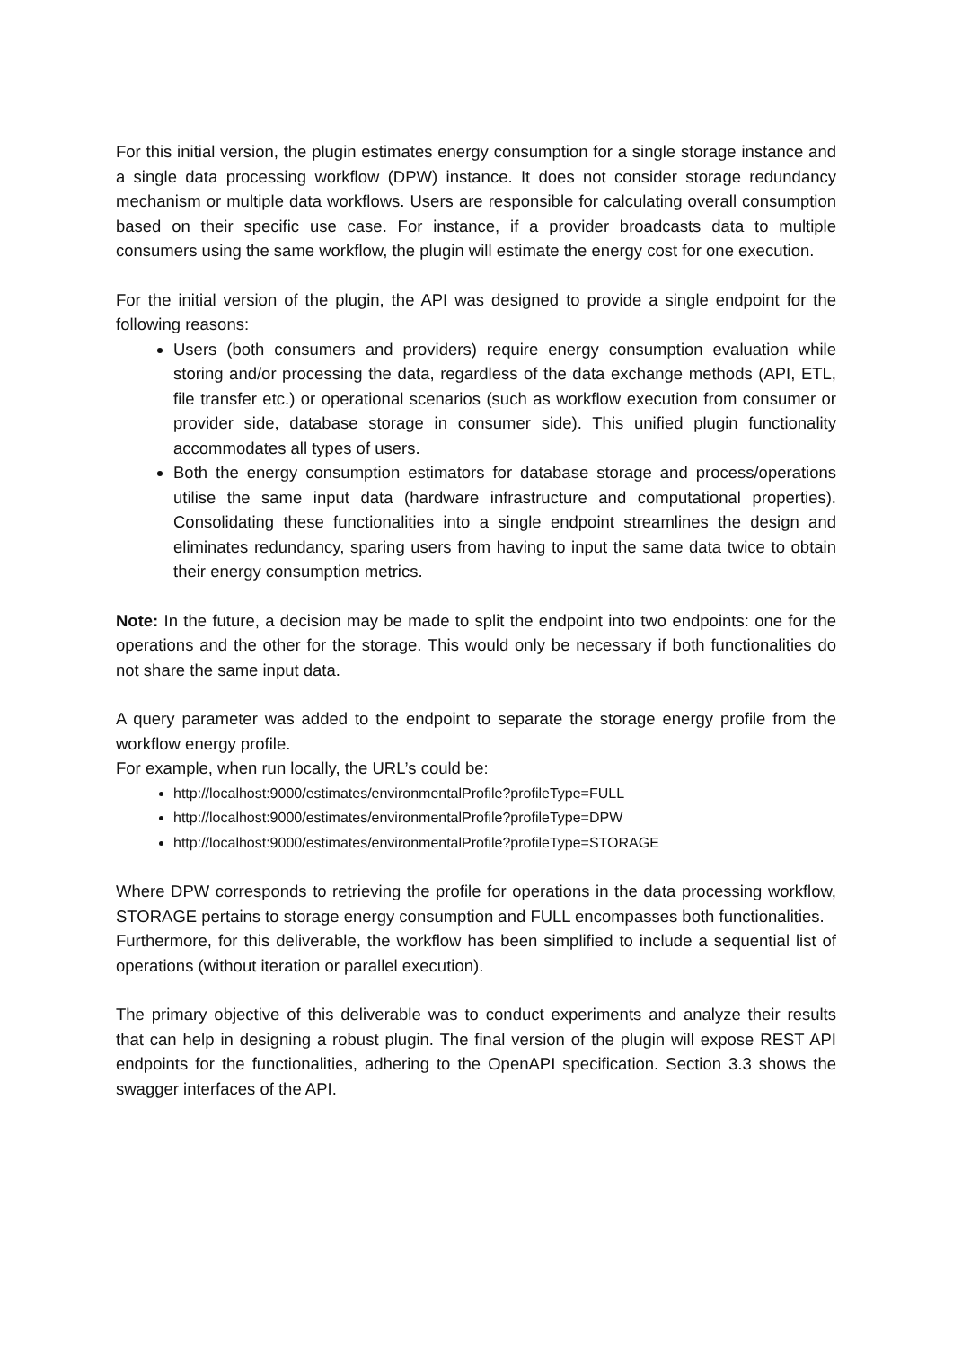For this initial version, the plugin estimates energy consumption for a single storage instance and a single data processing workflow (DPW) instance. It does not consider storage redundancy mechanism or multiple data workflows. Users are responsible for calculating overall consumption based on their specific use case. For instance, if a provider broadcasts data to multiple consumers using the same workflow, the plugin will estimate the energy cost for one execution.
For the initial version of the plugin, the API was designed to provide a single endpoint for the following reasons:
Users (both consumers and providers) require energy consumption evaluation while storing and/or processing the data, regardless of the data exchange methods (API, ETL, file transfer etc.) or operational scenarios (such as workflow execution from consumer or provider side, database storage in consumer side). This unified plugin functionality accommodates all types of users.
Both the energy consumption estimators for database storage and process/operations utilise the same input data (hardware infrastructure and computational properties). Consolidating these functionalities into a single endpoint streamlines the design and eliminates redundancy, sparing users from having to input the same data twice to obtain their energy consumption metrics.
Note: In the future, a decision may be made to split the endpoint into two endpoints: one for the operations and the other for the storage. This would only be necessary if both functionalities do not share the same input data.
A query parameter was added to the endpoint to separate the storage energy profile from the workflow energy profile.
For example, when run locally, the URL’s could be:
http://localhost:9000/estimates/environmentalProfile?profileType=FULL
http://localhost:9000/estimates/environmentalProfile?profileType=DPW
http://localhost:9000/estimates/environmentalProfile?profileType=STORAGE
Where DPW corresponds to retrieving the profile for operations in the data processing workflow, STORAGE pertains to storage energy consumption and FULL encompasses both functionalities.
Furthermore, for this deliverable, the workflow has been simplified to include a sequential list of operations (without iteration or parallel execution).
The primary objective of this deliverable was to conduct experiments and analyze their results that can help in designing a robust plugin. The final version of the plugin will expose REST API endpoints for the functionalities, adhering to the OpenAPI specification. Section 3.3 shows the swagger interfaces of the API.